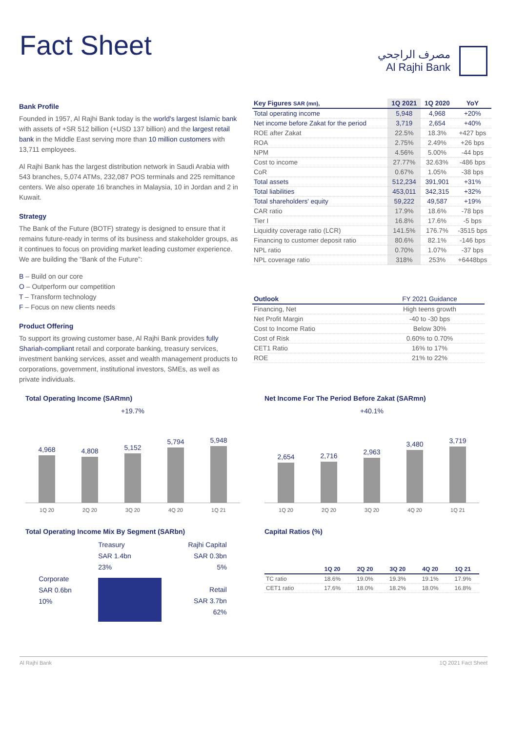Fact Sheet
مصرف الراجحي
Al Rajhi Bank
Bank Profile
Founded in 1957, Al Rajhi Bank today is the world's largest Islamic bank with assets of +SR 512 billion (+USD 137 billion) and the largest retail bank in the Middle East serving more than 10 million customers with 13,711 employees.
Al Rajhi Bank has the largest distribution network in Saudi Arabia with 543 branches, 5,074 ATMs, 232,087 POS terminals and 225 remittance centers. We also operate 16 branches in Malaysia, 10 in Jordan and 2 in Kuwait.
Strategy
The Bank of the Future (BOTF) strategy is designed to ensure that it remains future-ready in terms of its business and stakeholder groups, as it continues to focus on providing market leading customer experience. We are building the “Bank of the Future”:
B – Build on our core
O – Outperform our competition
T – Transform technology
F – Focus on new clients needs
Product Offering
To support its growing customer base, Al Rajhi Bank provides fully Shariah-compliant retail and corporate banking, treasury services, investment banking services, asset and wealth management products to corporations, government, institutional investors, SMEs, as well as private individuals.
| Key Figures SAR (mn), | 1Q 2021 | 1Q 2020 | YoY |
| --- | --- | --- | --- |
| Total operating income | 5,948 | 4,968 | +20% |
| Net income before Zakat for the period | 3,719 | 2,654 | +40% |
| ROE after Zakat | 22.5% | 18.3% | +427 bps |
| ROA | 2.75% | 2.49% | +26 bps |
| NPM | 4.56% | 5.00% | -44 bps |
| Cost to income | 27.77% | 32.63% | -486 bps |
| CoR | 0.67% | 1.05% | -38 bps |
| Total assets | 512,234 | 391,901 | +31% |
| Total liabilities | 453,011 | 342,315 | +32% |
| Total shareholders' equity | 59,222 | 49,587 | +19% |
| CAR ratio | 17.9% | 18.6% | -78 bps |
| Tier I | 16.8% | 17.6% | -5 bps |
| Liquidity coverage ratio (LCR) | 141.5% | 176.7% | -3515 bps |
| Financing to customer deposit ratio | 80.6% | 82.1% | -146 bps |
| NPL ratio | 0.70% | 1.07% | -37 bps |
| NPL coverage ratio | 318% | 253% | +6448bps |
| Outlook | FY 2021 Guidance |
| --- | --- |
| Financing, Net | High teens growth |
| Net Profit Margin | -40 to -30 bps |
| Cost to Income Ratio | Below 30% |
| Cost of Risk | 0.60% to 0.70% |
| CET1 Ratio | 16% to 17% |
| ROE | 21% to 22% |
Total Operating Income (SARmn)
+19.7%
4,968
4,808
5,152
5,794
5,948
1Q 20 2Q 20 3Q 20 4Q 20 1Q 21
Net Income For The Period Before Zakat (SARmn)
+40.1%
2,654
2,716
2,963
3,480
3,719
1Q 20 2Q 20 3Q 20 4Q 20 1Q 21
Total Operating Income Mix By Segment (SARbn)
Corporate
SAR 0.6bn
10%
Treasury
SAR 1.4bn
23%
Rajhi Capital
SAR 0.3bn
5%
Retail
SAR 3.7bn
62%
Capital Ratios (%)
| | 1Q 20 | 2Q 20 | 3Q 20 | 4Q 20 | 1Q 21 |
| --- | --- | --- | --- | --- | --- |
| TC ratio | 18.6% | 19.0% | 19.3% | 19.1% | 17.9% |
| CET1 ratio | 17.6% | 18.0% | 18.2% | 18.0% | 16.8% |
Al Rajhi Bank 1Q 2021 Fact Sheet